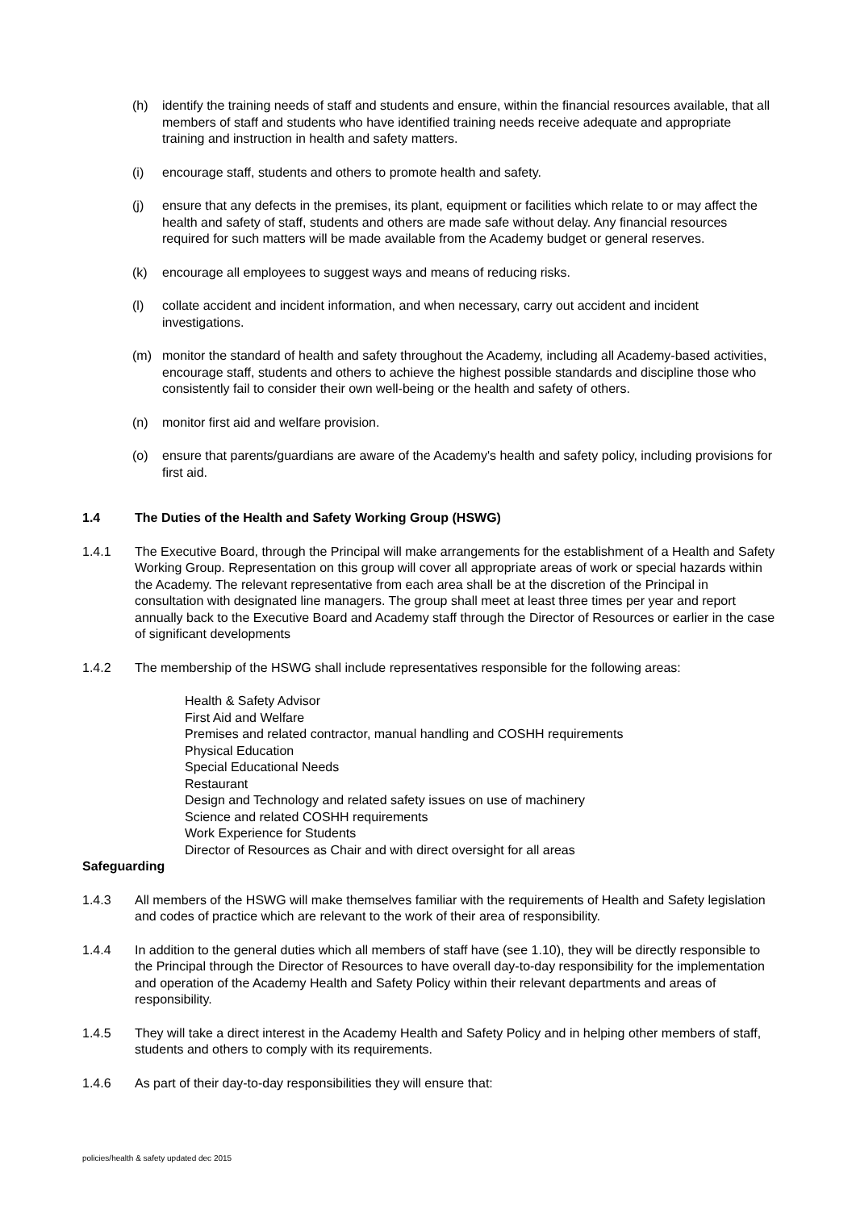(h) identify the training needs of staff and students and ensure, within the financial resources available, that all members of staff and students who have identified training needs receive adequate and appropriate training and instruction in health and safety matters.
(i) encourage staff, students and others to promote health and safety.
(j) ensure that any defects in the premises, its plant, equipment or facilities which relate to or may affect the health and safety of staff, students and others are made safe without delay. Any financial resources required for such matters will be made available from the Academy budget or general reserves.
(k) encourage all employees to suggest ways and means of reducing risks.
(l) collate accident and incident information, and when necessary, carry out accident and incident investigations.
(m) monitor the standard of health and safety throughout the Academy, including all Academy-based activities, encourage staff, students and others to achieve the highest possible standards and discipline those who consistently fail to consider their own well-being or the health and safety of others.
(n) monitor first aid and welfare provision.
(o) ensure that parents/guardians are aware of the Academy's health and safety policy, including provisions for first aid.
1.4 The Duties of the Health and Safety Working Group (HSWG)
1.4.1 The Executive Board, through the Principal will make arrangements for the establishment of a Health and Safety Working Group. Representation on this group will cover all appropriate areas of work or special hazards within the Academy. The relevant representative from each area shall be at the discretion of the Principal in consultation with designated line managers. The group shall meet at least three times per year and report annually back to the Executive Board and Academy staff through the Director of Resources or earlier in the case of significant developments
1.4.2 The membership of the HSWG shall include representatives responsible for the following areas:
Health & Safety Advisor
First Aid and Welfare
Premises and related contractor, manual handling and COSHH requirements
Physical Education
Special Educational Needs
Restaurant
Design and Technology and related safety issues on use of machinery
Science and related COSHH requirements
Work Experience for Students
Director of Resources as Chair and with direct oversight for all areas
Safeguarding
1.4.3 All members of the HSWG will make themselves familiar with the requirements of Health and Safety legislation and codes of practice which are relevant to the work of their area of responsibility.
1.4.4 In addition to the general duties which all members of staff have (see 1.10), they will be directly responsible to the Principal through the Director of Resources to have overall day-to-day responsibility for the implementation and operation of the Academy Health and Safety Policy within their relevant departments and areas of responsibility.
1.4.5 They will take a direct interest in the Academy Health and Safety Policy and in helping other members of staff, students and others to comply with its requirements.
1.4.6 As part of their day-to-day responsibilities they will ensure that:
policies/health & safety updated dec 2015